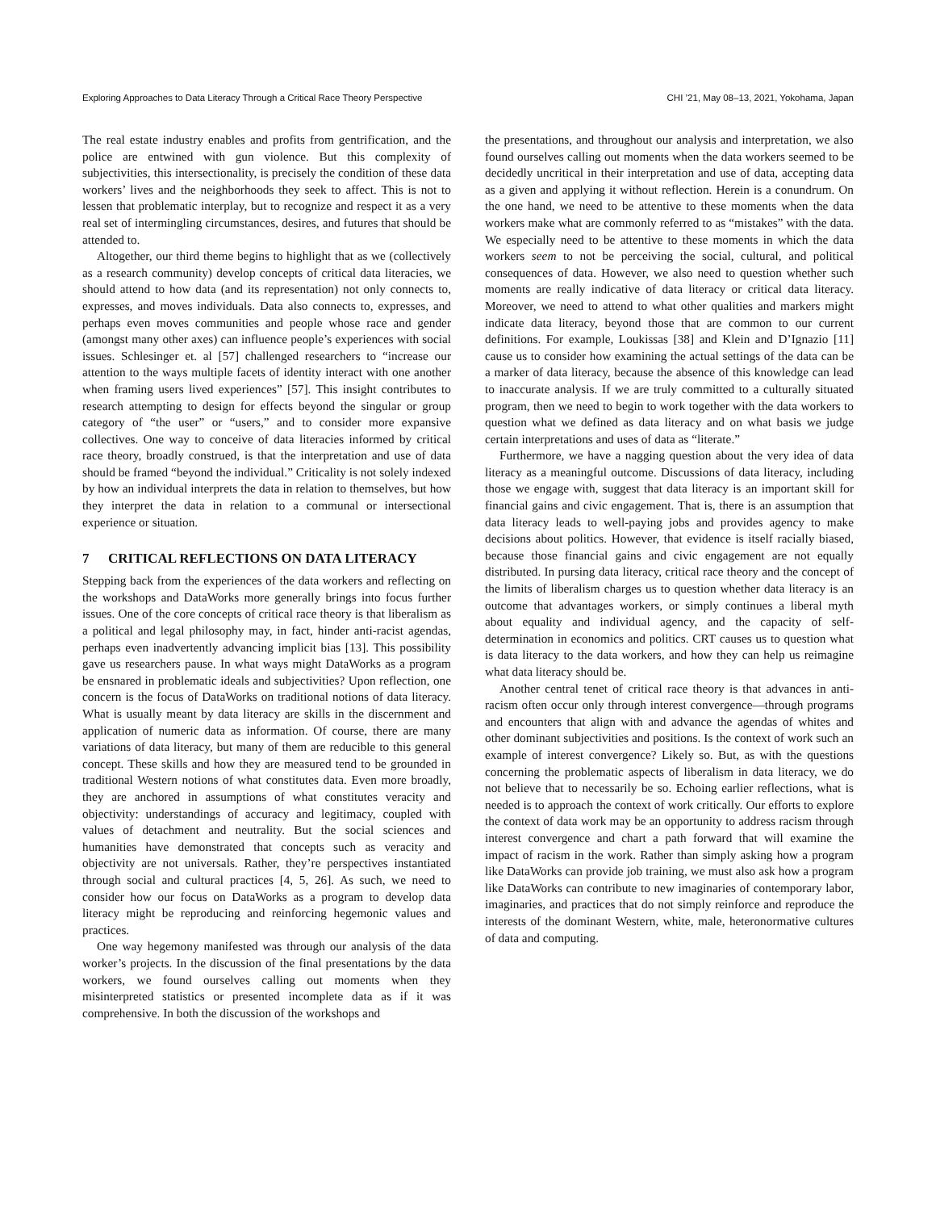Exploring Approaches to Data Literacy Through a Critical Race Theory Perspective CHI ’21, May 08–13, 2021, Yokohama, Japan
The real estate industry enables and profits from gentrification, and the police are entwined with gun violence. But this complexity of subjectivities, this intersectionality, is precisely the condition of these data workers’ lives and the neighborhoods they seek to affect. This is not to lessen that problematic interplay, but to recognize and respect it as a very real set of intermingling circumstances, desires, and futures that should be attended to.
Altogether, our third theme begins to highlight that as we (collectively as a research community) develop concepts of critical data literacies, we should attend to how data (and its representation) not only connects to, expresses, and moves individuals. Data also connects to, expresses, and perhaps even moves communities and people whose race and gender (amongst many other axes) can influence people’s experiences with social issues. Schlesinger et. al [57] challenged researchers to “increase our attention to the ways multiple facets of identity interact with one another when framing users lived experiences” [57]. This insight contributes to research attempting to design for effects beyond the singular or group category of “the user” or “users,” and to consider more expansive collectives. One way to conceive of data literacies informed by critical race theory, broadly construed, is that the interpretation and use of data should be framed “beyond the individual.” Criticality is not solely indexed by how an individual interprets the data in relation to themselves, but how they interpret the data in relation to a communal or intersectional experience or situation.
7 CRITICAL REFLECTIONS ON DATA LITERACY
Stepping back from the experiences of the data workers and reflecting on the workshops and DataWorks more generally brings into focus further issues. One of the core concepts of critical race theory is that liberalism as a political and legal philosophy may, in fact, hinder anti-racist agendas, perhaps even inadvertently advancing implicit bias [13]. This possibility gave us researchers pause. In what ways might DataWorks as a program be ensnared in problematic ideals and subjectivities? Upon reflection, one concern is the focus of DataWorks on traditional notions of data literacy. What is usually meant by data literacy are skills in the discernment and application of numeric data as information. Of course, there are many variations of data literacy, but many of them are reducible to this general concept. These skills and how they are measured tend to be grounded in traditional Western notions of what constitutes data. Even more broadly, they are anchored in assumptions of what constitutes veracity and objectivity: understandings of accuracy and legitimacy, coupled with values of detachment and neutrality. But the social sciences and humanities have demonstrated that concepts such as veracity and objectivity are not universals. Rather, they’re perspectives instantiated through social and cultural practices [4, 5, 26]. As such, we need to consider how our focus on DataWorks as a program to develop data literacy might be reproducing and reinforcing hegemonic values and practices.
One way hegemony manifested was through our analysis of the data worker’s projects. In the discussion of the final presentations by the data workers, we found ourselves calling out moments when they misinterpreted statistics or presented incomplete data as if it was comprehensive. In both the discussion of the workshops and
the presentations, and throughout our analysis and interpretation, we also found ourselves calling out moments when the data workers seemed to be decidedly uncritical in their interpretation and use of data, accepting data as a given and applying it without reflection. Herein is a conundrum. On the one hand, we need to be attentive to these moments when the data workers make what are commonly referred to as “mistakes” with the data. We especially need to be attentive to these moments in which the data workers seem to not be perceiving the social, cultural, and political consequences of data. However, we also need to question whether such moments are really indicative of data literacy or critical data literacy. Moreover, we need to attend to what other qualities and markers might indicate data literacy, beyond those that are common to our current definitions. For example, Loukissas [38] and Klein and D’Ignazio [11] cause us to consider how examining the actual settings of the data can be a marker of data literacy, because the absence of this knowledge can lead to inaccurate analysis. If we are truly committed to a culturally situated program, then we need to begin to work together with the data workers to question what we defined as data literacy and on what basis we judge certain interpretations and uses of data as “literate.”
Furthermore, we have a nagging question about the very idea of data literacy as a meaningful outcome. Discussions of data literacy, including those we engage with, suggest that data literacy is an important skill for financial gains and civic engagement. That is, there is an assumption that data literacy leads to well-paying jobs and provides agency to make decisions about politics. However, that evidence is itself racially biased, because those financial gains and civic engagement are not equally distributed. In pursing data literacy, critical race theory and the concept of the limits of liberalism charges us to question whether data literacy is an outcome that advantages workers, or simply continues a liberal myth about equality and individual agency, and the capacity of self-determination in economics and politics. CRT causes us to question what is data literacy to the data workers, and how they can help us reimagine what data literacy should be.
Another central tenet of critical race theory is that advances in anti-racism often occur only through interest convergence—through programs and encounters that align with and advance the agendas of whites and other dominant subjectivities and positions. Is the context of work such an example of interest convergence? Likely so. But, as with the questions concerning the problematic aspects of liberalism in data literacy, we do not believe that to necessarily be so. Echoing earlier reflections, what is needed is to approach the context of work critically. Our efforts to explore the context of data work may be an opportunity to address racism through interest convergence and chart a path forward that will examine the impact of racism in the work. Rather than simply asking how a program like DataWorks can provide job training, we must also ask how a program like DataWorks can contribute to new imaginaries of contemporary labor, imaginaries, and practices that do not simply reinforce and reproduce the interests of the dominant Western, white, male, heteronormative cultures of data and computing.